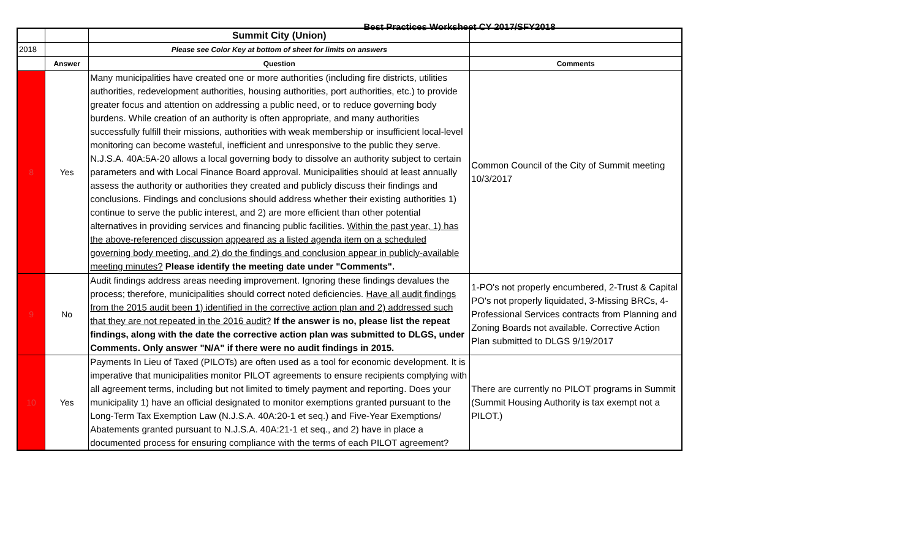Best Practices Worksheet CY 2017/SFY2018
| | | Summit City (Union) | |
| 2018 | | Please see Color Key at bottom of sheet for limits on answers | |
| | Answer | Question | Comments |
| 8 | Yes | Many municipalities have created one or more authorities (including fire districts, utilities authorities, redevelopment authorities, housing authorities, port authorities, etc.) to provide greater focus and attention on addressing a public need, or to reduce governing body burdens. While creation of an authority is often appropriate, and many authorities successfully fulfill their missions, authorities with weak membership or insufficient local-level monitoring can become wasteful, inefficient and unresponsive to the public they serve. N.J.S.A. 40A:5A-20 allows a local governing body to dissolve an authority subject to certain parameters and with Local Finance Board approval. Municipalities should at least annually assess the authority or authorities they created and publicly discuss their findings and conclusions. Findings and conclusions should address whether their existing authorities 1) continue to serve the public interest, and 2) are more efficient than other potential alternatives in providing services and financing public facilities. Within the past year, 1) has the above-referenced discussion appeared as a listed agenda item on a scheduled governing body meeting, and 2) do the findings and conclusion appear in publicly-available meeting minutes? Please identify the meeting date under "Comments". | Common Council of the City of Summit meeting 10/3/2017 |
| 9 | No | Audit findings address areas needing improvement. Ignoring these findings devalues the process; therefore, municipalities should correct noted deficiencies. Have all audit findings from the 2015 audit been 1) identified in the corrective action plan and 2) addressed such that they are not repeated in the 2016 audit? If the answer is no, please list the repeat findings, along with the date the corrective action plan was submitted to DLGS, under Comments. Only answer "N/A" if there were no audit findings in 2015. | 1-PO's not properly encumbered, 2-Trust & Capital PO's not properly liquidated, 3-Missing BRCs, 4-Professional Services contracts from Planning and Zoning Boards not available. Corrective Action Plan submitted to DLGS 9/19/2017 |
| 10 | Yes | Payments In Lieu of Taxed (PILOTs) are often used as a tool for economic development. It is imperative that municipalities monitor PILOT agreements to ensure recipients complying with all agreement terms, including but not limited to timely payment and reporting. Does your municipality 1) have an official designated to monitor exemptions granted pursuant to the Long-Term Tax Exemption Law (N.J.S.A. 40A:20-1 et seq.) and Five-Year Exemptions/ Abatements granted pursuant to N.J.S.A. 40A:21-1 et seq., and 2) have in place a documented process for ensuring compliance with the terms of each PILOT agreement? | There are currently no PILOT programs in Summit (Summit Housing Authority is tax exempt not a PILOT.) |